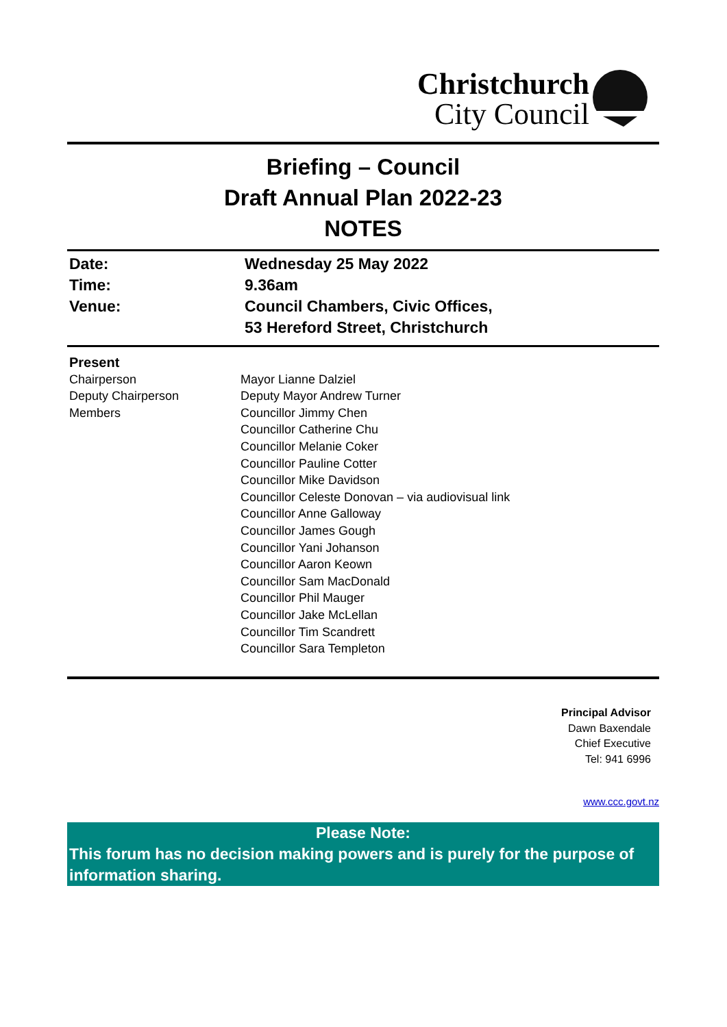Christchurch
City Council
Briefing – Council
Draft Annual Plan 2022-23
NOTES
| Date: | Wednesday 25 May 2022 |
| Time: | 9.36am |
| Venue: | Council Chambers, Civic Offices, 53 Hereford Street, Christchurch |
| Present | |
| Chairperson | Mayor Lianne Dalziel |
| Deputy Chairperson | Deputy Mayor Andrew Turner |
| Members | Councillor Jimmy Chen Councillor Catherine Chu Councillor Melanie Coker Councillor Pauline Cotter Councillor Mike Davidson Councillor Celeste Donovan – via audiovisual link Councillor Anne Galloway Councillor James Gough Councillor Yani Johanson Councillor Aaron Keown Councillor Sam MacDonald Councillor Phil Mauger Councillor Jake McLellan Councillor Tim Scandrett Councillor Sara Templeton |
Principal Advisor
Dawn Baxendale
Chief Executive
Tel: 941 6996
www.ccc.govt.nz
Please Note:
This forum has no decision making powers and is purely for the purpose of information sharing.